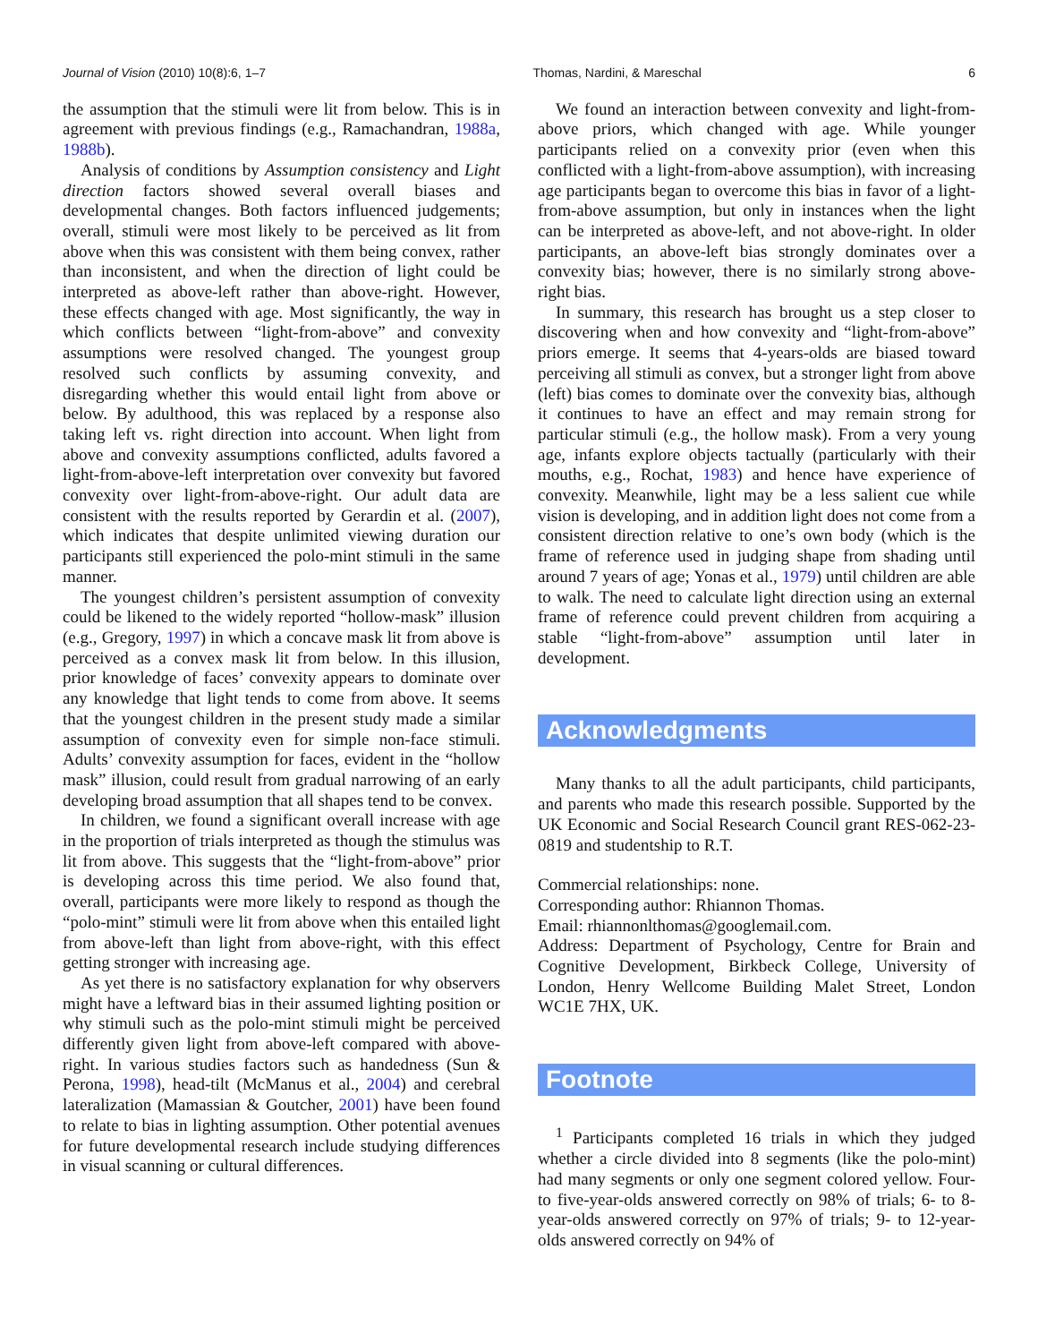Journal of Vision (2010) 10(8):6, 1–7 Thomas, Nardini, & Mareschal 6
the assumption that the stimuli were lit from below. This is in agreement with previous findings (e.g., Ramachandran, 1988a, 1988b).
Analysis of conditions by Assumption consistency and Light direction factors showed several overall biases and developmental changes. Both factors influenced judgements; overall, stimuli were most likely to be perceived as lit from above when this was consistent with them being convex, rather than inconsistent, and when the direction of light could be interpreted as above-left rather than above-right. However, these effects changed with age. Most significantly, the way in which conflicts between “light-from-above” and convexity assumptions were resolved changed. The youngest group resolved such conflicts by assuming convexity, and disregarding whether this would entail light from above or below. By adulthood, this was replaced by a response also taking left vs. right direction into account. When light from above and convexity assumptions conflicted, adults favored a light-from-above-left interpretation over convexity but favored convexity over light-from-above-right. Our adult data are consistent with the results reported by Gerardin et al. (2007), which indicates that despite unlimited viewing duration our participants still experienced the polo-mint stimuli in the same manner.
The youngest children’s persistent assumption of convexity could be likened to the widely reported “hollow-mask” illusion (e.g., Gregory, 1997) in which a concave mask lit from above is perceived as a convex mask lit from below. In this illusion, prior knowledge of faces’ convexity appears to dominate over any knowledge that light tends to come from above. It seems that the youngest children in the present study made a similar assumption of convexity even for simple non-face stimuli. Adults’ convexity assumption for faces, evident in the “hollow mask” illusion, could result from gradual narrowing of an early developing broad assumption that all shapes tend to be convex.
In children, we found a significant overall increase with age in the proportion of trials interpreted as though the stimulus was lit from above. This suggests that the “light-from-above” prior is developing across this time period. We also found that, overall, participants were more likely to respond as though the “polo-mint” stimuli were lit from above when this entailed light from above-left than light from above-right, with this effect getting stronger with increasing age.
As yet there is no satisfactory explanation for why observers might have a leftward bias in their assumed lighting position or why stimuli such as the polo-mint stimuli might be perceived differently given light from above-left compared with above-right. In various studies factors such as handedness (Sun & Perona, 1998), head-tilt (McManus et al., 2004) and cerebral lateralization (Mamassian & Goutcher, 2001) have been found to relate to bias in lighting assumption. Other potential avenues for future developmental research include studying differences in visual scanning or cultural differences.
We found an interaction between convexity and light-from-above priors, which changed with age. While younger participants relied on a convexity prior (even when this conflicted with a light-from-above assumption), with increasing age participants began to overcome this bias in favor of a light-from-above assumption, but only in instances when the light can be interpreted as above-left, and not above-right. In older participants, an above-left bias strongly dominates over a convexity bias; however, there is no similarly strong above-right bias.
In summary, this research has brought us a step closer to discovering when and how convexity and “light-from-above” priors emerge. It seems that 4-years-olds are biased toward perceiving all stimuli as convex, but a stronger light from above (left) bias comes to dominate over the convexity bias, although it continues to have an effect and may remain strong for particular stimuli (e.g., the hollow mask). From a very young age, infants explore objects tactually (particularly with their mouths, e.g., Rochat, 1983) and hence have experience of convexity. Meanwhile, light may be a less salient cue while vision is developing, and in addition light does not come from a consistent direction relative to one’s own body (which is the frame of reference used in judging shape from shading until around 7 years of age; Yonas et al., 1979) until children are able to walk. The need to calculate light direction using an external frame of reference could prevent children from acquiring a stable “light-from-above” assumption until later in development.
Acknowledgments
Many thanks to all the adult participants, child participants, and parents who made this research possible. Supported by the UK Economic and Social Research Council grant RES-062-23-0819 and studentship to R.T.
Commercial relationships: none.
Corresponding author: Rhiannon Thomas.
Email: rhiannonlthomas@googlemail.com.
Address: Department of Psychology, Centre for Brain and Cognitive Development, Birkbeck College, University of London, Henry Wellcome Building Malet Street, London WC1E 7HX, UK.
Footnote
<sup>1</sup> Participants completed 16 trials in which they judged whether a circle divided into 8 segments (like the polo-mint) had many segments or only one segment colored yellow. Four- to five-year-olds answered correctly on 98% of trials; 6- to 8-year-olds answered correctly on 97% of trials; 9- to 12-year-olds answered correctly on 94% of